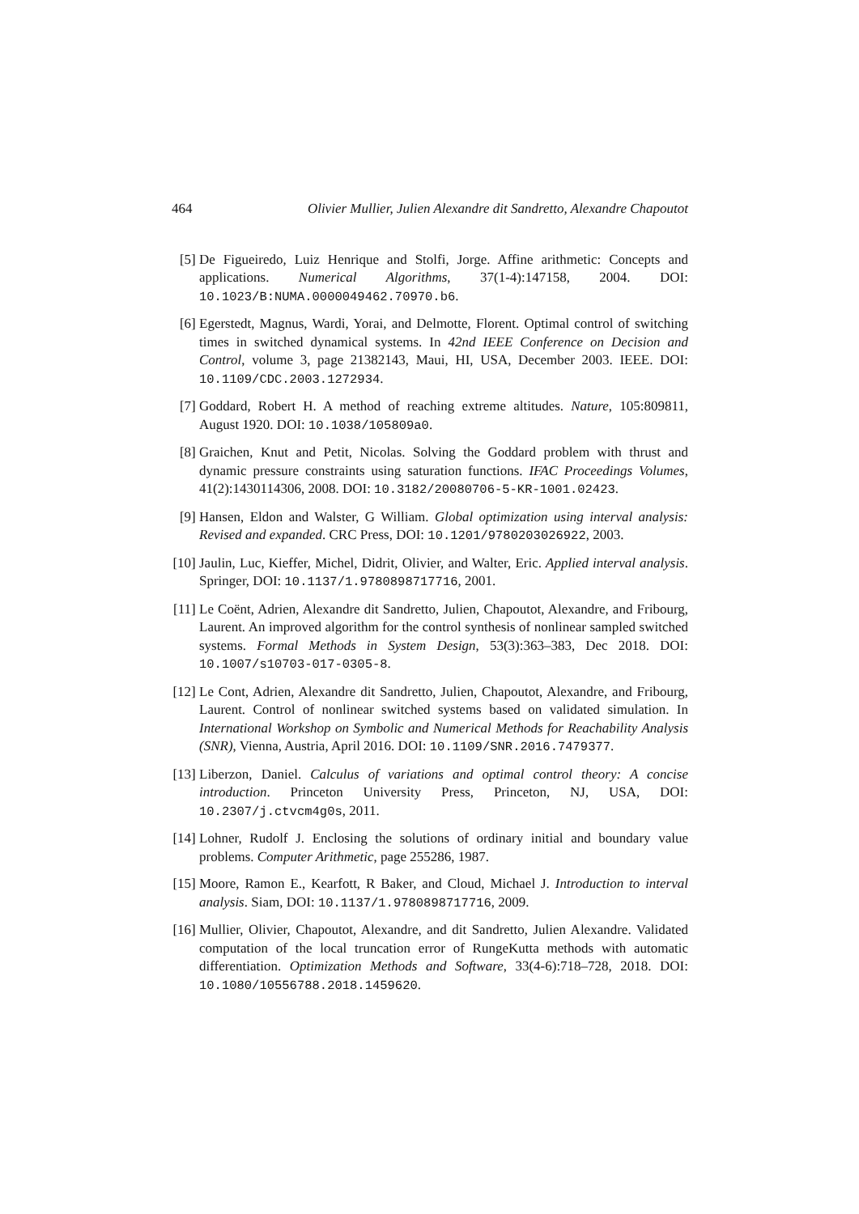464 Olivier Mullier, Julien Alexandre dit Sandretto, Alexandre Chapoutot
[5] De Figueiredo, Luiz Henrique and Stolfi, Jorge. Affine arithmetic: Concepts and applications. Numerical Algorithms, 37(1-4):147158, 2004. DOI: 10.1023/B:NUMA.0000049462.70970.b6.
[6] Egerstedt, Magnus, Wardi, Yorai, and Delmotte, Florent. Optimal control of switching times in switched dynamical systems. In 42nd IEEE Conference on Decision and Control, volume 3, page 21382143, Maui, HI, USA, December 2003. IEEE. DOI: 10.1109/CDC.2003.1272934.
[7] Goddard, Robert H. A method of reaching extreme altitudes. Nature, 105:809811, August 1920. DOI: 10.1038/105809a0.
[8] Graichen, Knut and Petit, Nicolas. Solving the Goddard problem with thrust and dynamic pressure constraints using saturation functions. IFAC Proceedings Volumes, 41(2):1430114306, 2008. DOI: 10.3182/20080706-5-KR-1001.02423.
[9] Hansen, Eldon and Walster, G William. Global optimization using interval analysis: Revised and expanded. CRC Press, DOI: 10.1201/9780203026922, 2003.
[10] Jaulin, Luc, Kieffer, Michel, Didrit, Olivier, and Walter, Eric. Applied interval analysis. Springer, DOI: 10.1137/1.9780898717716, 2001.
[11] Le Coënt, Adrien, Alexandre dit Sandretto, Julien, Chapoutot, Alexandre, and Fribourg, Laurent. An improved algorithm for the control synthesis of nonlinear sampled switched systems. Formal Methods in System Design, 53(3):363–383, Dec 2018. DOI: 10.1007/s10703-017-0305-8.
[12] Le Cont, Adrien, Alexandre dit Sandretto, Julien, Chapoutot, Alexandre, and Fribourg, Laurent. Control of nonlinear switched systems based on validated simulation. In International Workshop on Symbolic and Numerical Methods for Reachability Analysis (SNR), Vienna, Austria, April 2016. DOI: 10.1109/SNR.2016.7479377.
[13] Liberzon, Daniel. Calculus of variations and optimal control theory: A concise introduction. Princeton University Press, Princeton, NJ, USA, DOI: 10.2307/j.ctvcm4g0s, 2011.
[14] Lohner, Rudolf J. Enclosing the solutions of ordinary initial and boundary value problems. Computer Arithmetic, page 255286, 1987.
[15] Moore, Ramon E., Kearfott, R Baker, and Cloud, Michael J. Introduction to interval analysis. Siam, DOI: 10.1137/1.9780898717716, 2009.
[16] Mullier, Olivier, Chapoutot, Alexandre, and dit Sandretto, Julien Alexandre. Validated computation of the local truncation error of RungeKutta methods with automatic differentiation. Optimization Methods and Software, 33(4-6):718–728, 2018. DOI: 10.1080/10556788.2018.1459620.